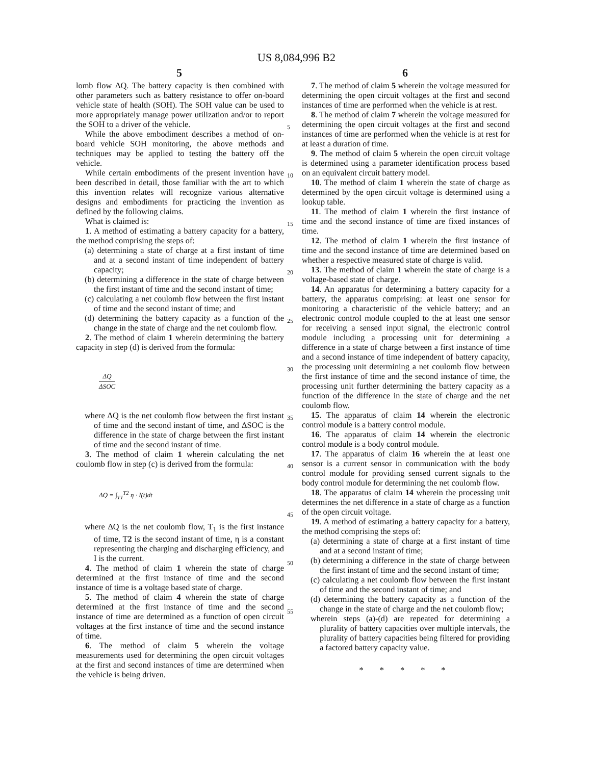US 8,084,996 B2
5 6
lomb flow ΔQ. The battery capacity is then combined with other parameters such as battery resistance to offer on-board vehicle state of health (SOH). The SOH value can be used to more appropriately manage power utilization and/or to report the SOH to a driver of the vehicle.
While the above embodiment describes a method of on-board vehicle SOH monitoring, the above methods and techniques may be applied to testing the battery off the vehicle.
While certain embodiments of the present invention have been described in detail, those familiar with the art to which this invention relates will recognize various alternative designs and embodiments for practicing the invention as defined by the following claims.
What is claimed is:
1. A method of estimating a battery capacity for a battery, the method comprising the steps of:
(a) determining a state of charge at a first instant of time and at a second instant of time independent of battery capacity;
(b) determining a difference in the state of charge between the first instant of time and the second instant of time;
(c) calculating a net coulomb flow between the first instant of time and the second instant of time; and
(d) determining the battery capacity as a function of the change in the state of charge and the net coulomb flow.
2. The method of claim 1 wherein determining the battery capacity in step (d) is derived from the formula:
ΔQ ΔSOC
where ΔQ is the net coulomb flow between the first instant of time and the second instant of time, and ΔSOC is the difference in the state of charge between the first instant of time and the second instant of time.
3. The method of claim 1 wherein calculating the net coulomb flow in step (c) is derived from the formula:
ΔQ = ∫<sub>T1</sub><sup>T2</sup> η · I(t)dt
where ΔQ is the net coulomb flow, T<sub>1</sub> is the first instance of time, T2 is the second instant of time, η is a constant representing the charging and discharging efficiency, and I is the current.
4. The method of claim 1 wherein the state of charge determined at the first instance of time and the second instance of time is a voltage based state of charge.
5. The method of claim 4 wherein the state of charge determined at the first instance of time and the second instance of time are determined as a function of open circuit voltages at the first instance of time and the second instance of time.
6. The method of claim 5 wherein the voltage measurements used for determining the open circuit voltages at the first and second instances of time are determined when the vehicle is being driven.
7. The method of claim 5 wherein the voltage measured for determining the open circuit voltages at the first and second instances of time are performed when the vehicle is at rest.
8. The method of claim 7 wherein the voltage measured for determining the open circuit voltages at the first and second instances of time are performed when the vehicle is at rest for at least a duration of time.
9. The method of claim 5 wherein the open circuit voltage is determined using a parameter identification process based on an equivalent circuit battery model.
10. The method of claim 1 wherein the state of charge as determined by the open circuit voltage is determined using a lookup table.
11. The method of claim 1 wherein the first instance of time and the second instance of time are fixed instances of time.
12. The method of claim 1 wherein the first instance of time and the second instance of time are determined based on whether a respective measured state of charge is valid.
13. The method of claim 1 wherein the state of charge is a voltage-based state of charge.
14. An apparatus for determining a battery capacity for a battery, the apparatus comprising: at least one sensor for monitoring a characteristic of the vehicle battery; and an electronic control module coupled to the at least one sensor for receiving a sensed input signal, the electronic control module including a processing unit for determining a difference in a state of charge between a first instance of time and a second instance of time independent of battery capacity, the processing unit determining a net coulomb flow between the first instance of time and the second instance of time, the processing unit further determining the battery capacity as a function of the difference in the state of charge and the net coulomb flow.
15. The apparatus of claim 14 wherein the electronic control module is a battery control module.
16. The apparatus of claim 14 wherein the electronic control module is a body control module.
17. The apparatus of claim 16 wherein the at least one sensor is a current sensor in communication with the body control module for providing sensed current signals to the body control module for determining the net coulomb flow.
18. The apparatus of claim 14 wherein the processing unit determines the net difference in a state of charge as a function of the open circuit voltage.
19. A method of estimating a battery capacity for a battery, the method comprising the steps of:
(a) determining a state of charge at a first instant of time and at a second instant of time;
(b) determining a difference in the state of charge between the first instant of time and the second instant of time;
(c) calculating a net coulomb flow between the first instant of time and the second instant of time; and
(d) determining the battery capacity as a function of the change in the state of charge and the net coulomb flow;
wherein steps (a)-(d) are repeated for determining a plurality of battery capacities over multiple intervals, the plurality of battery capacities being filtered for providing a factored battery capacity value.
* * * * *
5
10
15
20
25
30
35
40
45
50
55